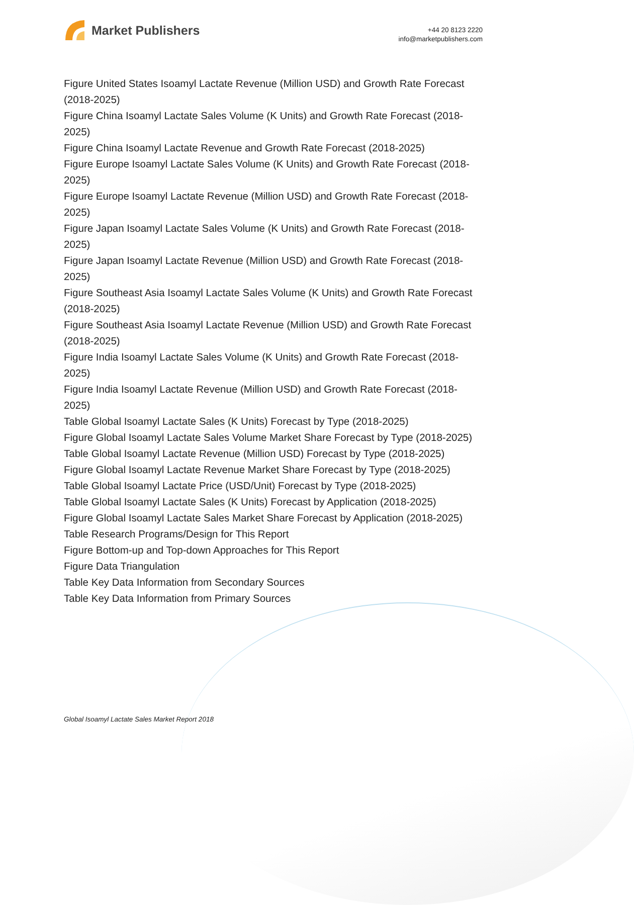Market Publishers
+44 20 8123 2220
info@marketpublishers.com
Figure United States Isoamyl Lactate Revenue (Million USD) and Growth Rate Forecast (2018-2025)
Figure China Isoamyl Lactate Sales Volume (K Units) and Growth Rate Forecast (2018-2025)
Figure China Isoamyl Lactate Revenue and Growth Rate Forecast (2018-2025)
Figure Europe Isoamyl Lactate Sales Volume (K Units) and Growth Rate Forecast (2018-2025)
Figure Europe Isoamyl Lactate Revenue (Million USD) and Growth Rate Forecast (2018-2025)
Figure Japan Isoamyl Lactate Sales Volume (K Units) and Growth Rate Forecast (2018-2025)
Figure Japan Isoamyl Lactate Revenue (Million USD) and Growth Rate Forecast (2018-2025)
Figure Southeast Asia Isoamyl Lactate Sales Volume (K Units) and Growth Rate Forecast (2018-2025)
Figure Southeast Asia Isoamyl Lactate Revenue (Million USD) and Growth Rate Forecast (2018-2025)
Figure India Isoamyl Lactate Sales Volume (K Units) and Growth Rate Forecast (2018-2025)
Figure India Isoamyl Lactate Revenue (Million USD) and Growth Rate Forecast (2018-2025)
Table Global Isoamyl Lactate Sales (K Units) Forecast by Type (2018-2025)
Figure Global Isoamyl Lactate Sales Volume Market Share Forecast by Type (2018-2025)
Table Global Isoamyl Lactate Revenue (Million USD) Forecast by Type (2018-2025)
Figure Global Isoamyl Lactate Revenue Market Share Forecast by Type (2018-2025)
Table Global Isoamyl Lactate Price (USD/Unit) Forecast by Type (2018-2025)
Table Global Isoamyl Lactate Sales (K Units) Forecast by Application (2018-2025)
Figure Global Isoamyl Lactate Sales Market Share Forecast by Application (2018-2025)
Table Research Programs/Design for This Report
Figure Bottom-up and Top-down Approaches for This Report
Figure Data Triangulation
Table Key Data Information from Secondary Sources
Table Key Data Information from Primary Sources
Global Isoamyl Lactate Sales Market Report 2018